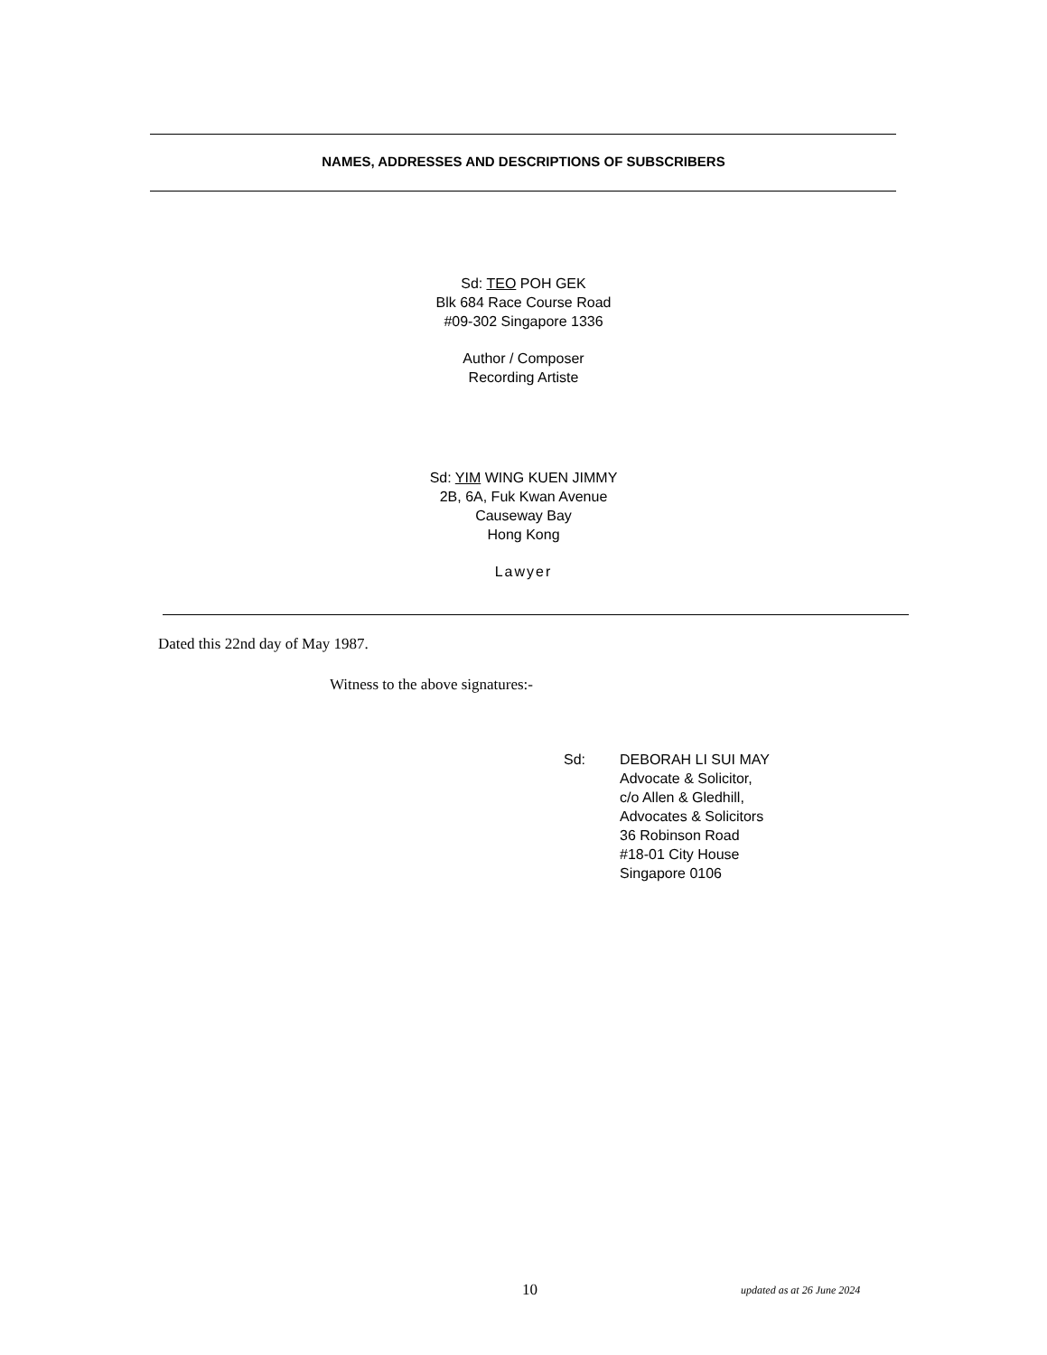NAMES, ADDRESSES AND DESCRIPTIONS OF SUBSCRIBERS
Sd: TEO POH GEK
Blk 684 Race Course Road
#09-302 Singapore 1336
Author / Composer
Recording Artiste
Sd: YIM WING KUEN JIMMY
2B, 6A, Fuk Kwan Avenue
Causeway Bay
Hong Kong
Lawyer
Dated this 22nd day of May 1987.
Witness to the above signatures:-
Sd: DEBORAH LI SUI MAY
Advocate & Solicitor,
c/o Allen & Gledhill,
Advocates & Solicitors
36 Robinson Road
#18-01 City House
Singapore 0106
10 updated as at 26 June 2024